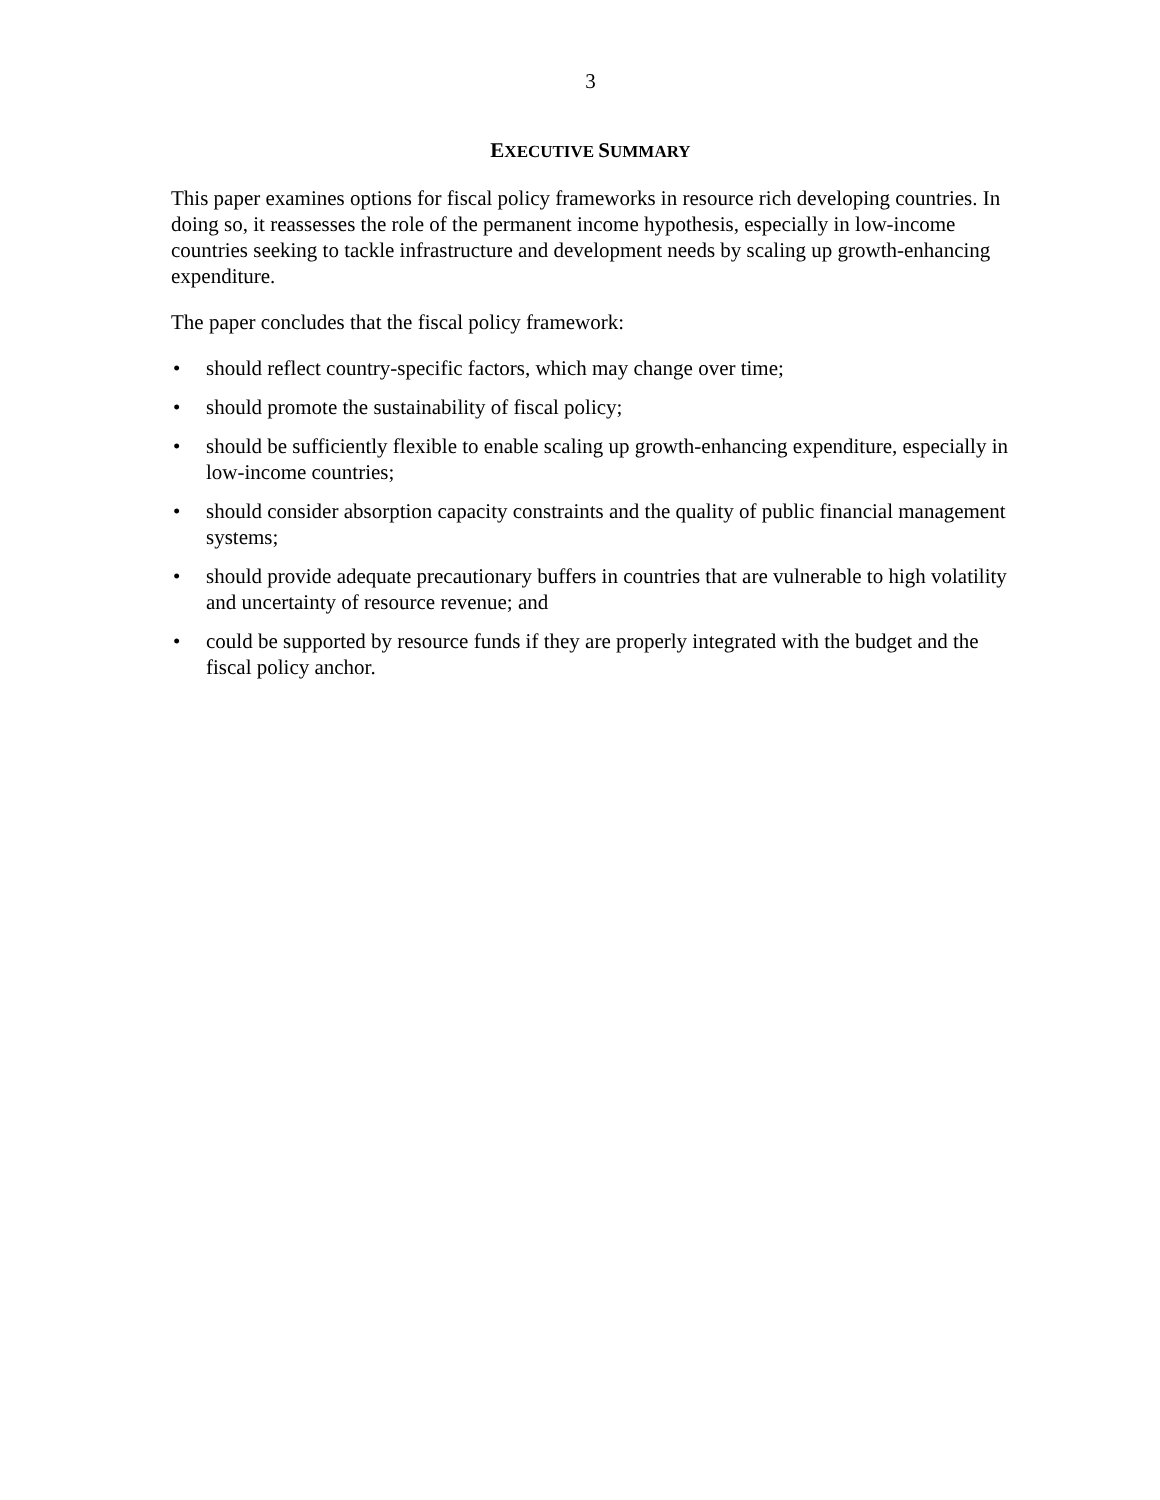3
EXECUTIVE SUMMARY
This paper examines options for fiscal policy frameworks in resource rich developing countries. In doing so, it reassesses the role of the permanent income hypothesis, especially in low-income countries seeking to tackle infrastructure and development needs by scaling up growth-enhancing expenditure.
The paper concludes that the fiscal policy framework:
• should reflect country-specific factors, which may change over time;
• should promote the sustainability of fiscal policy;
• should be sufficiently flexible to enable scaling up growth-enhancing expenditure, especially in low-income countries;
• should consider absorption capacity constraints and the quality of public financial management systems;
• should provide adequate precautionary buffers in countries that are vulnerable to high volatility and uncertainty of resource revenue; and
• could be supported by resource funds if they are properly integrated with the budget and the fiscal policy anchor.